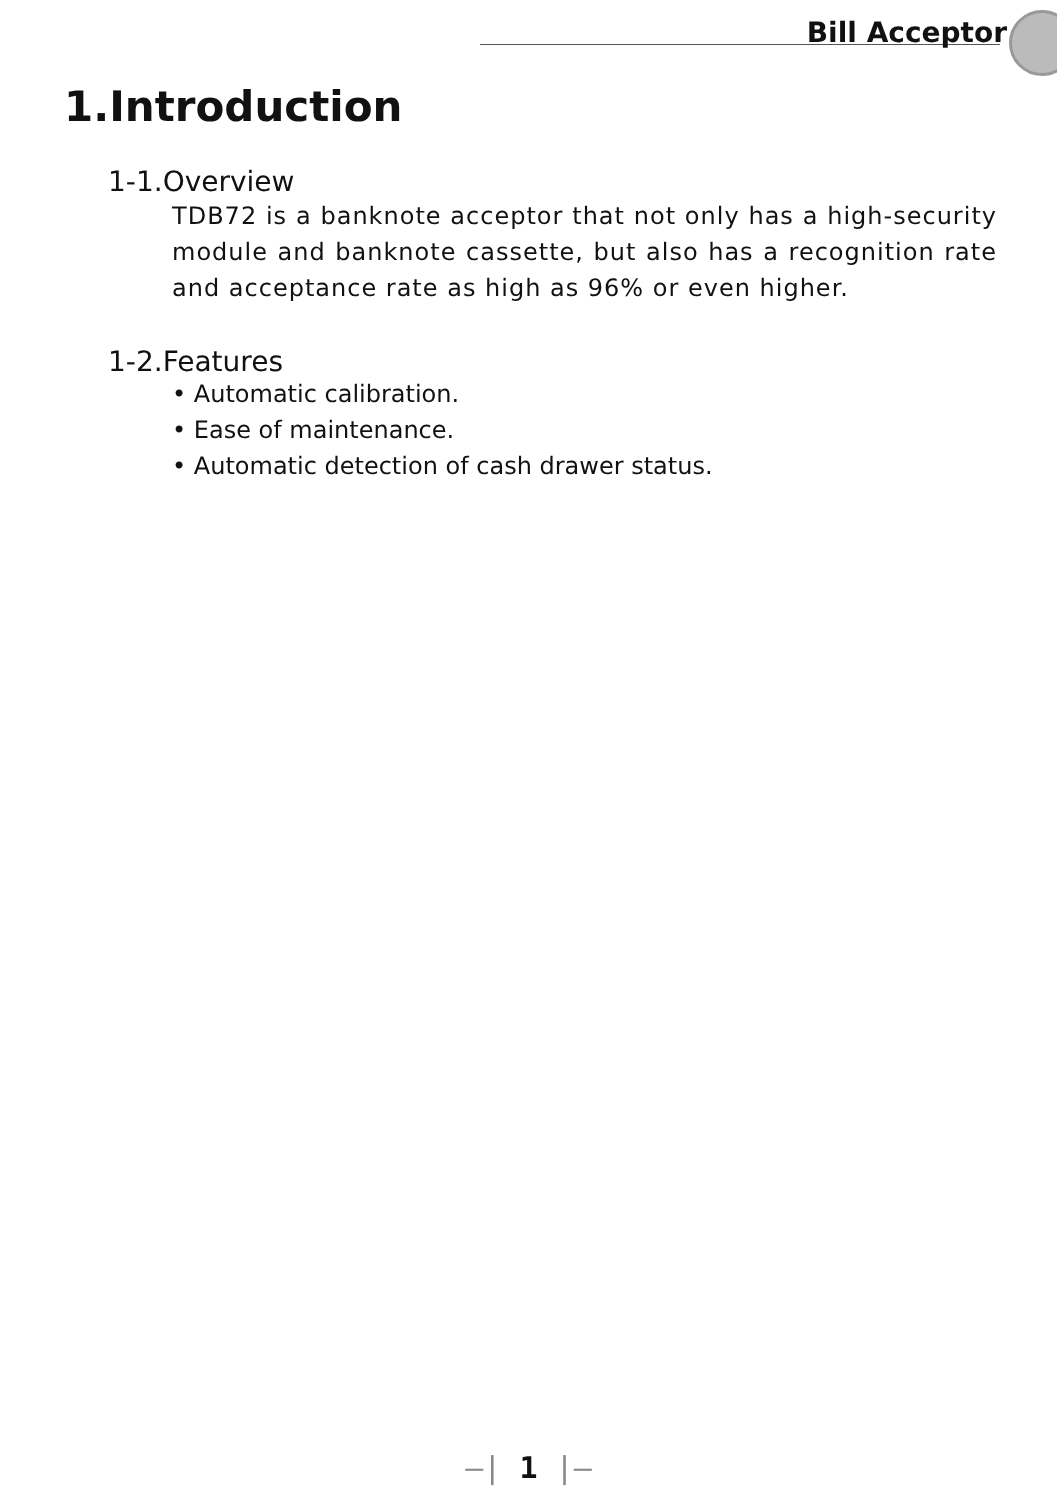Bill Acceptor
1.Introduction
1-1.Overview
TDB72 is a banknote acceptor that not only has a high-security module and banknote cassette, but also has a recognition rate and acceptance rate as high as 96% or even higher.
1-2.Features
• Automatic calibration.
• Ease of maintenance.
• Automatic detection of cash drawer status.
—| 1 |—